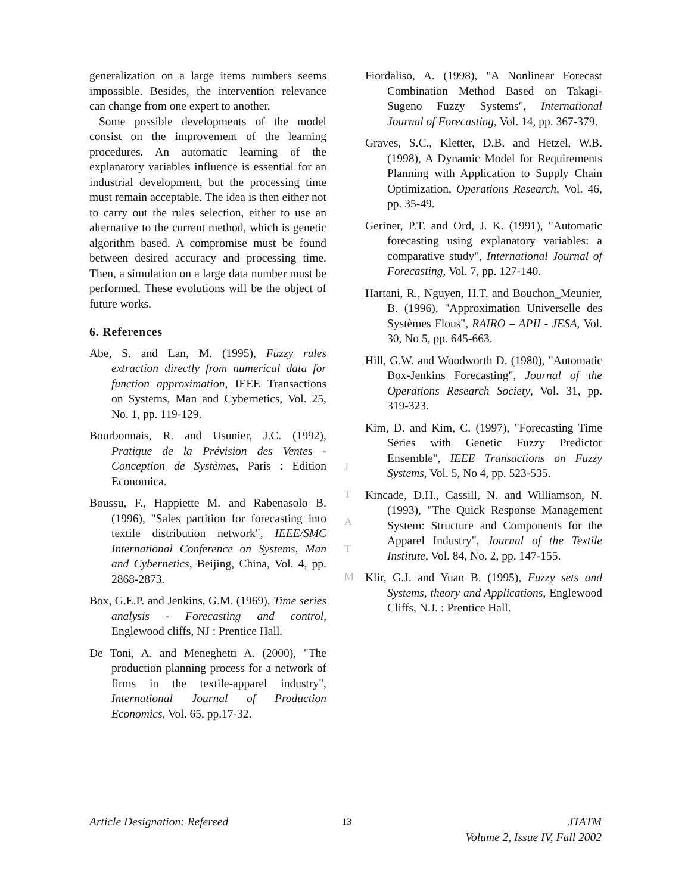generalization on a large items numbers seems impossible. Besides, the intervention relevance can change from one expert to another.
Some possible developments of the model consist on the improvement of the learning procedures. An automatic learning of the explanatory variables influence is essential for an industrial development, but the processing time must remain acceptable. The idea is then either not to carry out the rules selection, either to use an alternative to the current method, which is genetic algorithm based. A compromise must be found between desired accuracy and processing time. Then, a simulation on a large data number must be performed. These evolutions will be the object of future works.
6. References
Abe, S. and Lan, M. (1995), Fuzzy rules extraction directly from numerical data for function approximation, IEEE Transactions on Systems, Man and Cybernetics, Vol. 25, No. 1, pp. 119-129.
Bourbonnais, R. and Usunier, J.C. (1992), Pratique de la Prévision des Ventes - Conception de Systèmes, Paris : Edition Economica.
Boussu, F., Happiette M. and Rabenasolo B. (1996), "Sales partition for forecasting into textile distribution network", IEEE/SMC International Conference on Systems, Man and Cybernetics, Beijing, China, Vol. 4, pp. 2868-2873.
Box, G.E.P. and Jenkins, G.M. (1969), Time series analysis - Forecasting and control, Englewood cliffs, NJ : Prentice Hall.
De Toni, A. and Meneghetti A. (2000), "The production planning process for a network of firms in the textile-apparel industry", International Journal of Production Economics, Vol. 65, pp.17-32.
J
T
A
T
M
Fiordaliso, A. (1998), "A Nonlinear Forecast Combination Method Based on Takagi-Sugeno Fuzzy Systems", International Journal of Forecasting, Vol. 14, pp. 367-379.
Graves, S.C., Kletter, D.B. and Hetzel, W.B. (1998), A Dynamic Model for Requirements Planning with Application to Supply Chain Optimization, Operations Research, Vol. 46, pp. 35-49.
Geriner, P.T. and Ord, J. K. (1991), "Automatic forecasting using explanatory variables: a comparative study", International Journal of Forecasting, Vol. 7, pp. 127-140.
Hartani, R., Nguyen, H.T. and Bouchon_Meunier, B. (1996), "Approximation Universelle des Systèmes Flous", RAIRO – APII - JESA, Vol. 30, No 5, pp. 645-663.
Hill, G.W. and Woodworth D. (1980), "Automatic Box-Jenkins Forecasting", Journal of the Operations Research Society, Vol. 31, pp. 319-323.
Kim, D. and Kim, C. (1997), "Forecasting Time Series with Genetic Fuzzy Predictor Ensemble", IEEE Transactions on Fuzzy Systems, Vol. 5, No 4, pp. 523-535.
Kincade, D.H., Cassill, N. and Williamson, N. (1993), "The Quick Response Management System: Structure and Components for the Apparel Industry", Journal of the Textile Institute, Vol. 84, No. 2, pp. 147-155.
Klir, G.J. and Yuan B. (1995), Fuzzy sets and Systems, theory and Applications, Englewood Cliffs, N.J. : Prentice Hall.
Article Designation: Refereed 13 JTATM
Volume 2, Issue IV, Fall 2002